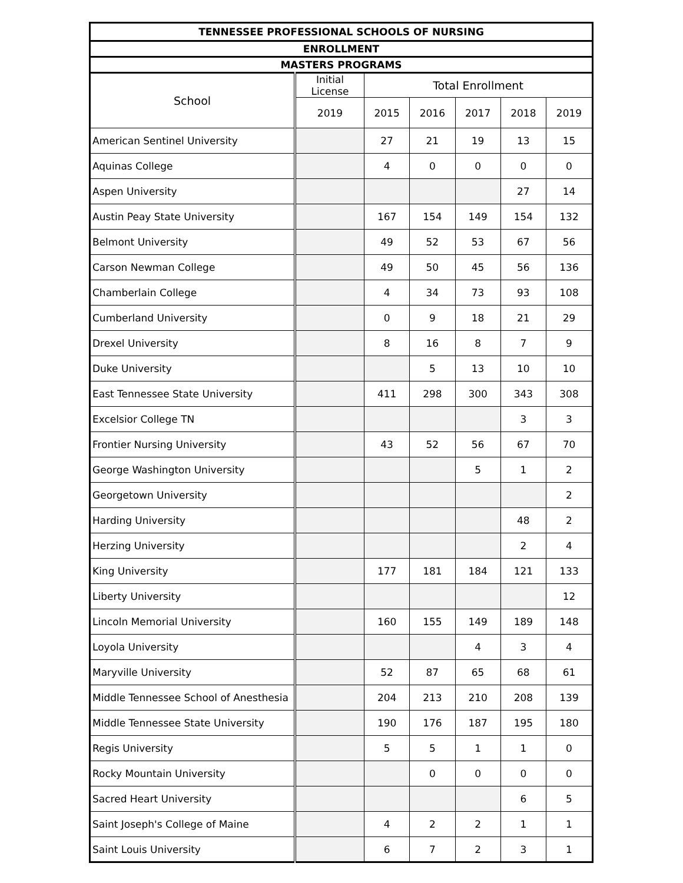| TENNESSEE PROFESSIONAL SCHOOLS OF NURSING | | | | | | |
| --- | --- | --- | --- | --- | --- | --- |
| ENROLLMENT | | | | | | |
| MASTERS PROGRAMS | | | | | | |
| School | Initial License | Total Enrollment | | | | |
| | 2019 | 2015 | 2016 | 2017 | 2018 | 2019 |
| American Sentinel University | | 27 | 21 | 19 | 13 | 15 |
| Aquinas College | | 4 | 0 | 0 | 0 | 0 |
| Aspen University | | | | | 27 | 14 |
| Austin Peay State University | | 167 | 154 | 149 | 154 | 132 |
| Belmont University | | 49 | 52 | 53 | 67 | 56 |
| Carson Newman College | | 49 | 50 | 45 | 56 | 136 |
| Chamberlain College | | 4 | 34 | 73 | 93 | 108 |
| Cumberland University | | 0 | 9 | 18 | 21 | 29 |
| Drexel University | | 8 | 16 | 8 | 7 | 9 |
| Duke University | | | 5 | 13 | 10 | 10 |
| East Tennessee State University | | 411 | 298 | 300 | 343 | 308 |
| Excelsior College TN | | | | | 3 | 3 |
| Frontier Nursing University | | 43 | 52 | 56 | 67 | 70 |
| George Washington University | | | | 5 | 1 | 2 |
| Georgetown University | | | | | | 2 |
| Harding University | | | | | 48 | 2 |
| Herzing University | | | | | 2 | 4 |
| King University | | 177 | 181 | 184 | 121 | 133 |
| Liberty University | | | | | | 12 |
| Lincoln Memorial University | | 160 | 155 | 149 | 189 | 148 |
| Loyola University | | | | 4 | 3 | 4 |
| Maryville University | | 52 | 87 | 65 | 68 | 61 |
| Middle Tennessee School of Anesthesia | | 204 | 213 | 210 | 208 | 139 |
| Middle Tennessee State University | | 190 | 176 | 187 | 195 | 180 |
| Regis University | | 5 | 5 | 1 | 1 | 0 |
| Rocky Mountain University | | | 0 | 0 | 0 | 0 |
| Sacred Heart University | | | | | 6 | 5 |
| Saint Joseph's College of Maine | | 4 | 2 | 2 | 1 | 1 |
| Saint Louis University | | 6 | 7 | 2 | 3 | 1 |